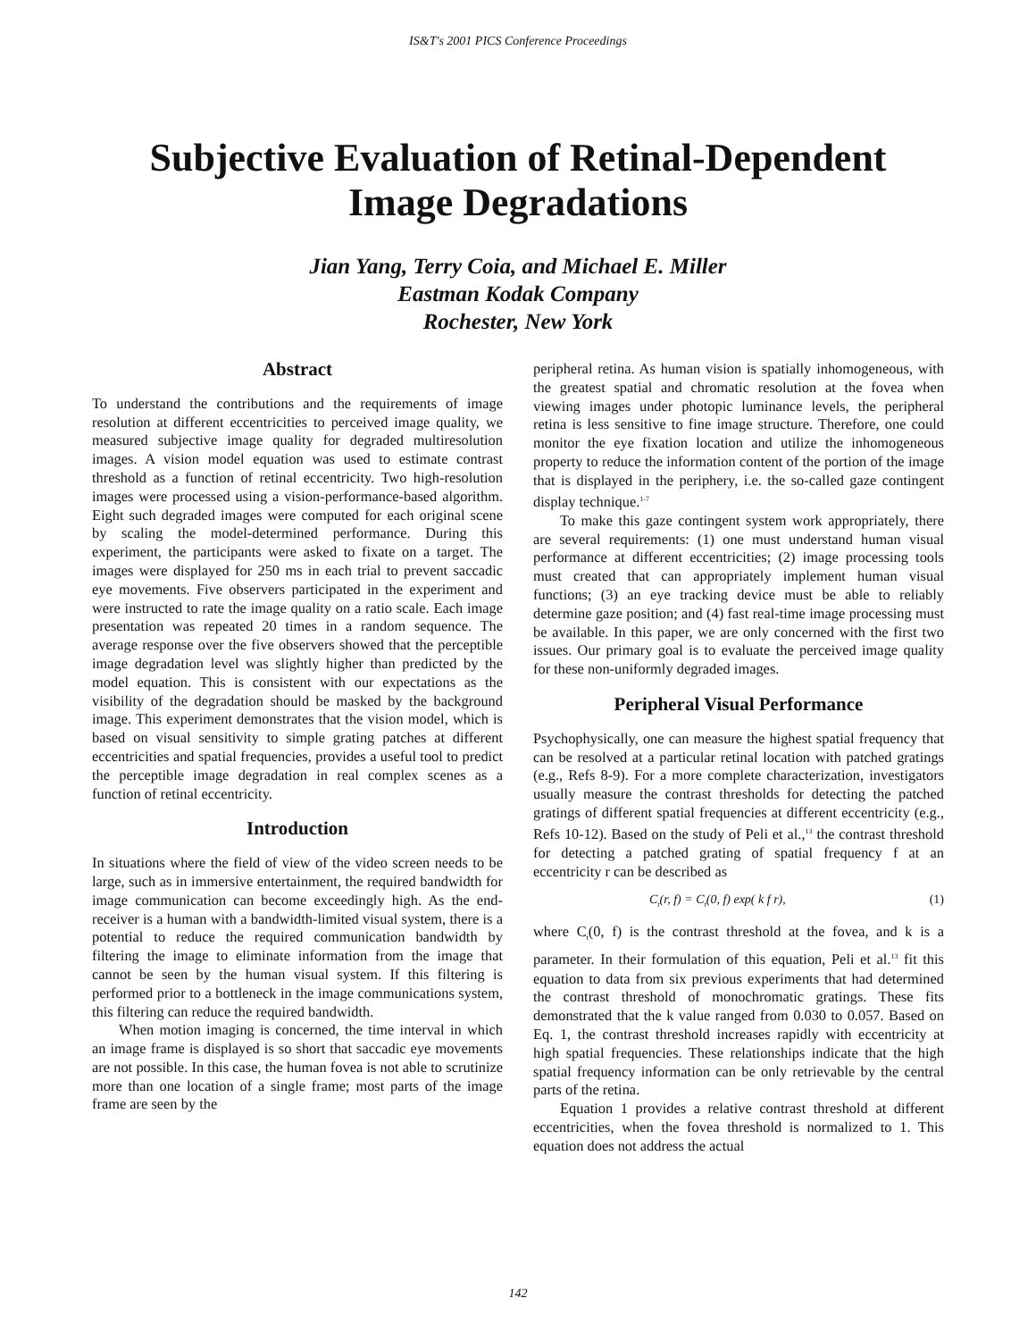IS&T's 2001 PICS Conference Proceedings
Subjective Evaluation of Retinal-Dependent
Image Degradations
Jian Yang, Terry Coia, and Michael E. Miller
Eastman Kodak Company
Rochester, New York
Abstract
To understand the contributions and the requirements of image resolution at different eccentricities to perceived image quality, we measured subjective image quality for degraded multiresolution images. A vision model equation was used to estimate contrast threshold as a function of retinal eccentricity. Two high-resolution images were processed using a vision-performance-based algorithm. Eight such degraded images were computed for each original scene by scaling the model-determined performance. During this experiment, the participants were asked to fixate on a target. The images were displayed for 250 ms in each trial to prevent saccadic eye movements. Five observers participated in the experiment and were instructed to rate the image quality on a ratio scale. Each image presentation was repeated 20 times in a random sequence. The average response over the five observers showed that the perceptible image degradation level was slightly higher than predicted by the model equation. This is consistent with our expectations as the visibility of the degradation should be masked by the background image. This experiment demonstrates that the vision model, which is based on visual sensitivity to simple grating patches at different eccentricities and spatial frequencies, provides a useful tool to predict the perceptible image degradation in real complex scenes as a function of retinal eccentricity.
Introduction
In situations where the field of view of the video screen needs to be large, such as in immersive entertainment, the required bandwidth for image communication can become exceedingly high. As the end-receiver is a human with a bandwidth-limited visual system, there is a potential to reduce the required communication bandwidth by filtering the image to eliminate information from the image that cannot be seen by the human visual system. If this filtering is performed prior to a bottleneck in the image communications system, this filtering can reduce the required bandwidth.
When motion imaging is concerned, the time interval in which an image frame is displayed is so short that saccadic eye movements are not possible. In this case, the human fovea is not able to scrutinize more than one location of a single frame; most parts of the image frame are seen by the
peripheral retina. As human vision is spatially inhomogeneous, with the greatest spatial and chromatic resolution at the fovea when viewing images under photopic luminance levels, the peripheral retina is less sensitive to fine image structure. Therefore, one could monitor the eye fixation location and utilize the inhomogeneous property to reduce the information content of the portion of the image that is displayed in the periphery, i.e. the so-called gaze contingent display technique.<sup>1-7</sup>
To make this gaze contingent system work appropriately, there are several requirements: (1) one must understand human visual performance at different eccentricities; (2) image processing tools must created that can appropriately implement human visual functions; (3) an eye tracking device must be able to reliably determine gaze position; and (4) fast real-time image processing must be available. In this paper, we are only concerned with the first two issues. Our primary goal is to evaluate the perceived image quality for these non-uniformly degraded images.
Peripheral Visual Performance
Psychophysically, one can measure the highest spatial frequency that can be resolved at a particular retinal location with patched gratings (e.g., Refs 8-9). For a more complete characterization, investigators usually measure the contrast thresholds for detecting the patched gratings of different spatial frequencies at different eccentricity (e.g., Refs 10-12). Based on the study of Peli et al.,<sup>13</sup> the contrast threshold for detecting a patched grating of spatial frequency f at an eccentricity r can be described as
C<sub>t</sub>(r, f) = C<sub>t</sub>(0, f) exp( k f r), (1)
where C<sub>t</sub>(0, f) is the contrast threshold at the fovea, and k is a parameter. In their formulation of this equation, Peli et al.<sup>13</sup> fit this equation to data from six previous experiments that had determined the contrast threshold of monochromatic gratings. These fits demonstrated that the k value ranged from 0.030 to 0.057. Based on Eq. 1, the contrast threshold increases rapidly with eccentricity at high spatial frequencies. These relationships indicate that the high spatial frequency information can be only retrievable by the central parts of the retina.
Equation 1 provides a relative contrast threshold at different eccentricities, when the fovea threshold is normalized to 1. This equation does not address the actual
142